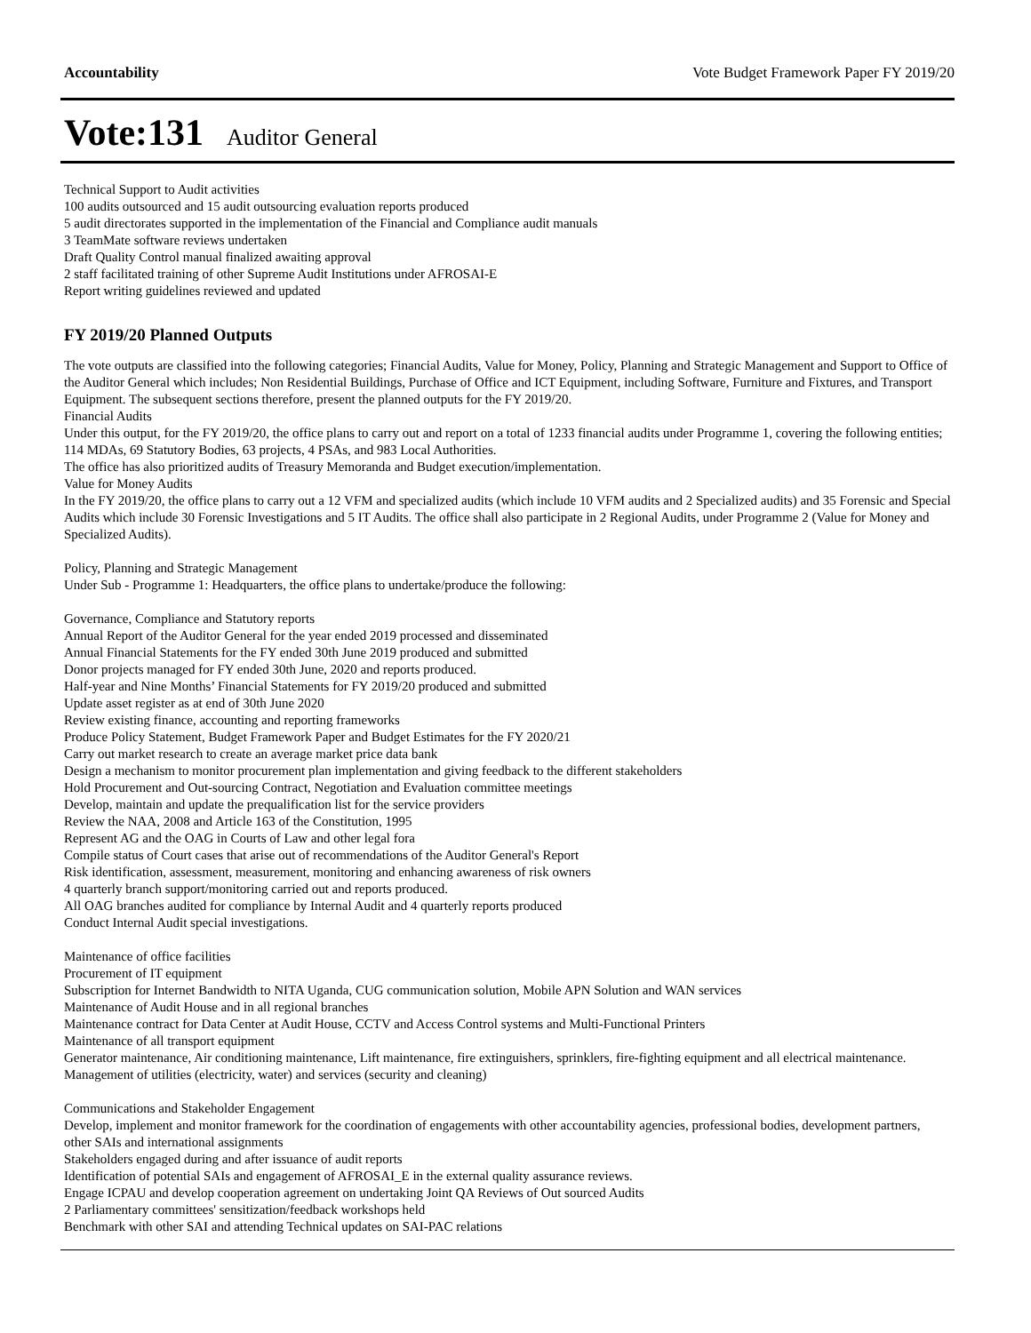Accountability Vote Budget Framework Paper FY 2019/20
Vote:131 Auditor General
Technical Support to Audit activities
100 audits outsourced and 15 audit outsourcing evaluation reports produced
5 audit directorates supported in the implementation of the Financial and Compliance audit manuals
3 TeamMate software reviews undertaken
Draft Quality Control manual finalized awaiting approval
2 staff facilitated training of other Supreme Audit Institutions under AFROSAI-E
Report writing guidelines reviewed and updated
FY 2019/20 Planned Outputs
The vote outputs are classified into the following categories; Financial Audits, Value for Money, Policy, Planning and Strategic Management and Support to Office of the Auditor General which includes; Non Residential Buildings, Purchase of Office and ICT Equipment, including Software, Furniture and Fixtures, and Transport Equipment. The subsequent sections therefore, present the planned outputs for the FY 2019/20.
Financial Audits
Under this output, for the FY 2019/20, the office plans to carry out and report on a total of 1233 financial audits under Programme 1, covering the following entities; 114 MDAs, 69 Statutory Bodies, 63 projects, 4 PSAs, and 983 Local Authorities.
The office has also prioritized audits of Treasury Memoranda and Budget execution/implementation.
Value for Money Audits
In the FY 2019/20, the office plans to carry out a 12 VFM and specialized audits (which include 10 VFM audits and 2 Specialized audits) and 35 Forensic and Special Audits which include 30 Forensic Investigations and 5 IT Audits. The office shall also participate in 2 Regional Audits, under Programme 2 (Value for Money and Specialized Audits).
Policy, Planning and Strategic Management
Under Sub - Programme 1: Headquarters, the office plans to undertake/produce the following:
Governance, Compliance and Statutory reports
Annual Report of the Auditor General for the year ended 2019 processed and disseminated
Annual Financial Statements for the FY ended 30th June 2019 produced and submitted
Donor projects managed for FY ended 30th June, 2020 and reports produced.
Half-year and Nine Months’ Financial Statements for FY 2019/20 produced and submitted
Update asset register as at end of 30th June 2020
Review existing finance, accounting and reporting frameworks
Produce Policy Statement, Budget Framework Paper and Budget Estimates for the FY 2020/21
Carry out market research to create an average market price data bank
Design a mechanism to monitor procurement plan implementation and giving feedback to the different stakeholders
Hold Procurement and Out-sourcing Contract, Negotiation and Evaluation committee meetings
Develop, maintain and update the prequalification list for the service providers
Review the NAA, 2008 and Article 163 of the Constitution, 1995
Represent AG and the OAG in Courts of Law and other legal fora
Compile status of Court cases that arise out of recommendations of the Auditor General's Report
Risk identification, assessment, measurement, monitoring and enhancing awareness of risk owners
4 quarterly branch support/monitoring carried out and reports produced.
All OAG branches audited for compliance by Internal Audit and 4 quarterly reports produced
Conduct Internal Audit special investigations.
Maintenance of office facilities
Procurement of IT equipment
Subscription for Internet Bandwidth to NITA Uganda, CUG communication solution, Mobile APN Solution and WAN services
Maintenance of Audit House and in all regional branches
Maintenance contract for Data Center at Audit House, CCTV and Access Control systems and Multi-Functional Printers
Maintenance of all transport equipment
Generator maintenance, Air conditioning maintenance, Lift maintenance, fire extinguishers, sprinklers, fire-fighting equipment and all electrical maintenance.
Management of utilities (electricity, water) and services (security and cleaning)
Communications and Stakeholder Engagement
Develop, implement and monitor framework for the coordination of engagements with other accountability agencies, professional bodies, development partners, other SAIs and international assignments
Stakeholders engaged during and after issuance of audit reports
Identification of potential SAIs and engagement of AFROSAI_E in the external quality assurance reviews.
Engage ICPAU and develop cooperation agreement on undertaking Joint QA Reviews of Out sourced Audits
2 Parliamentary committees' sensitization/feedback workshops held
Benchmark with other SAI and attending Technical updates on SAI-PAC relations